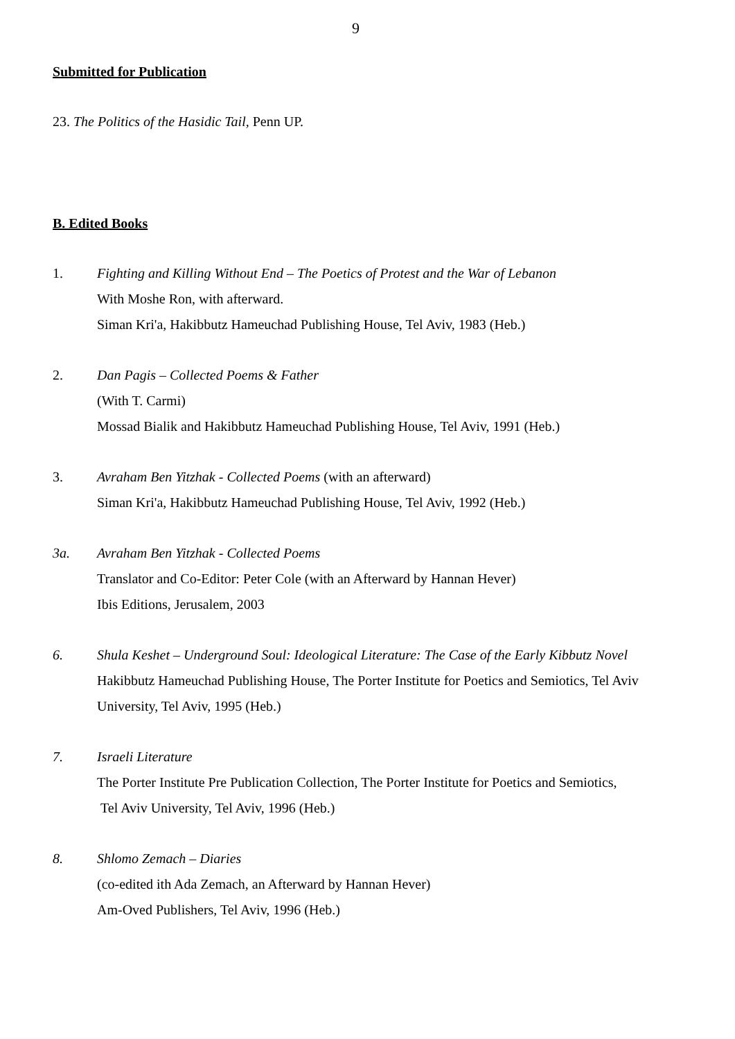9
Submitted for Publication
23. The Politics of the Hasidic Tail, Penn UP.
B. Edited Books
1. Fighting and Killing Without End – The Poetics of Protest and the War of Lebanon
With Moshe Ron, with afterward.
Siman Kri'a, Hakibbutz Hameuchad Publishing House, Tel Aviv, 1983 (Heb.)
2. Dan Pagis – Collected Poems & Father
(With T. Carmi)
Mossad Bialik and Hakibbutz Hameuchad Publishing House, Tel Aviv, 1991 (Heb.)
3. Avraham Ben Yitzhak - Collected Poems (with an afterward)
Siman Kri'a, Hakibbutz Hameuchad Publishing House, Tel Aviv, 1992 (Heb.)
3a. Avraham Ben Yitzhak - Collected Poems
Translator and Co-Editor: Peter Cole (with an Afterward by Hannan Hever)
Ibis Editions, Jerusalem, 2003
6. Shula Keshet – Underground Soul: Ideological Literature: The Case of the Early Kibbutz Novel
Hakibbutz Hameuchad Publishing House, The Porter Institute for Poetics and Semiotics, Tel Aviv University, Tel Aviv, 1995 (Heb.)
7. Israeli Literature
The Porter Institute Pre Publication Collection, The Porter Institute for Poetics and Semiotics,
Tel Aviv University, Tel Aviv, 1996 (Heb.)
8. Shlomo Zemach – Diaries
(co-edited ith Ada Zemach, an Afterward by Hannan Hever)
Am-Oved Publishers, Tel Aviv, 1996 (Heb.)